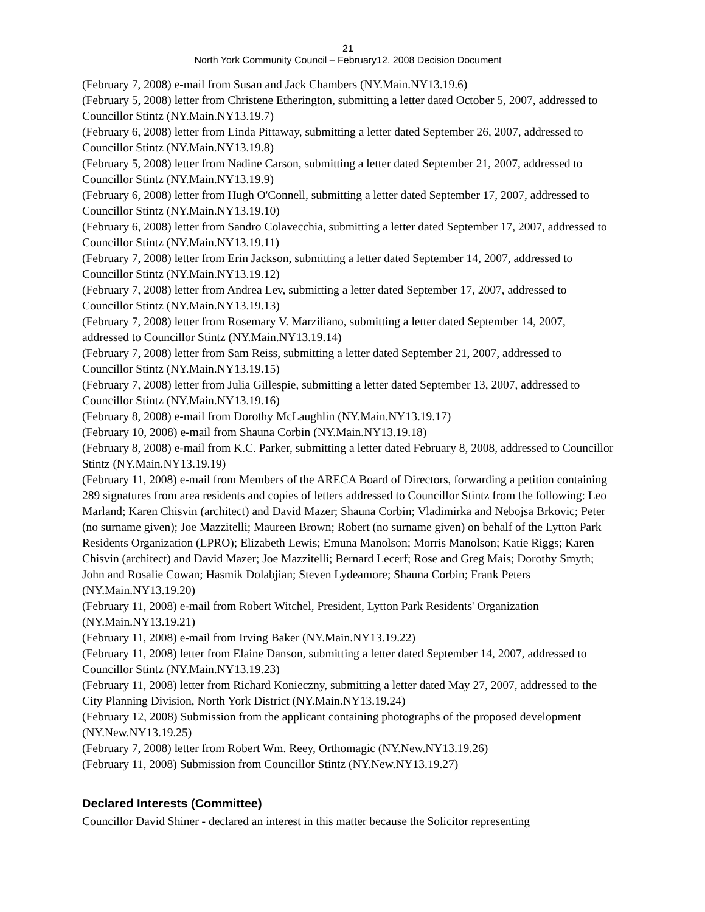21
North York Community Council – February12, 2008 Decision Document
(February 7, 2008) e-mail from Susan and Jack Chambers (NY.Main.NY13.19.6)
(February 5, 2008) letter from Christene Etherington, submitting a letter dated October 5, 2007, addressed to Councillor Stintz (NY.Main.NY13.19.7)
(February 6, 2008) letter from Linda Pittaway, submitting a letter dated September 26, 2007, addressed to Councillor Stintz (NY.Main.NY13.19.8)
(February 5, 2008) letter from Nadine Carson, submitting a letter dated September 21, 2007, addressed to Councillor Stintz (NY.Main.NY13.19.9)
(February 6, 2008) letter from Hugh O'Connell, submitting a letter dated September 17, 2007, addressed to Councillor Stintz (NY.Main.NY13.19.10)
(February 6, 2008) letter from Sandro Colavecchia, submitting a letter dated September 17, 2007, addressed to Councillor Stintz (NY.Main.NY13.19.11)
(February 7, 2008) letter from Erin Jackson, submitting a letter dated September 14, 2007, addressed to Councillor Stintz (NY.Main.NY13.19.12)
(February 7, 2008) letter from Andrea Lev, submitting a letter dated September 17, 2007, addressed to Councillor Stintz (NY.Main.NY13.19.13)
(February 7, 2008) letter from Rosemary V. Marziliano, submitting a letter dated September 14, 2007, addressed to Councillor Stintz (NY.Main.NY13.19.14)
(February 7, 2008) letter from Sam Reiss, submitting a letter dated September 21, 2007, addressed to Councillor Stintz (NY.Main.NY13.19.15)
(February 7, 2008) letter from Julia Gillespie, submitting a letter dated September 13, 2007, addressed to Councillor Stintz (NY.Main.NY13.19.16)
(February 8, 2008) e-mail from Dorothy McLaughlin (NY.Main.NY13.19.17)
(February 10, 2008) e-mail from Shauna Corbin (NY.Main.NY13.19.18)
(February 8, 2008) e-mail from K.C. Parker, submitting a letter dated February 8, 2008, addressed to Councillor Stintz (NY.Main.NY13.19.19)
(February 11, 2008) e-mail from Members of the ARECA Board of Directors, forwarding a petition containing 289 signatures from area residents and copies of letters addressed to Councillor Stintz from the following: Leo Marland; Karen Chisvin (architect) and David Mazer; Shauna Corbin; Vladimirka and Nebojsa Brkovic; Peter (no surname given); Joe Mazzitelli; Maureen Brown; Robert (no surname given) on behalf of the Lytton Park Residents Organization (LPRO); Elizabeth Lewis; Emuna Manolson; Morris Manolson; Katie Riggs; Karen Chisvin (architect) and David Mazer; Joe Mazzitelli; Bernard Lecerf; Rose and Greg Mais; Dorothy Smyth; John and Rosalie Cowan; Hasmik Dolabjian; Steven Lydeamore; Shauna Corbin; Frank Peters (NY.Main.NY13.19.20)
(February 11, 2008) e-mail from Robert Witchel, President, Lytton Park Residents' Organization (NY.Main.NY13.19.21)
(February 11, 2008) e-mail from Irving Baker (NY.Main.NY13.19.22)
(February 11, 2008) letter from Elaine Danson, submitting a letter dated September 14, 2007, addressed to Councillor Stintz (NY.Main.NY13.19.23)
(February 11, 2008) letter from Richard Konieczny, submitting a letter dated May 27, 2007, addressed to the City Planning Division, North York District (NY.Main.NY13.19.24)
(February 12, 2008) Submission from the applicant containing photographs of the proposed development (NY.New.NY13.19.25)
(February 7, 2008) letter from Robert Wm. Reey, Orthomagic (NY.New.NY13.19.26)
(February 11, 2008) Submission from Councillor Stintz (NY.New.NY13.19.27)
Declared Interests (Committee)
Councillor David Shiner - declared an interest in this matter because the Solicitor representing